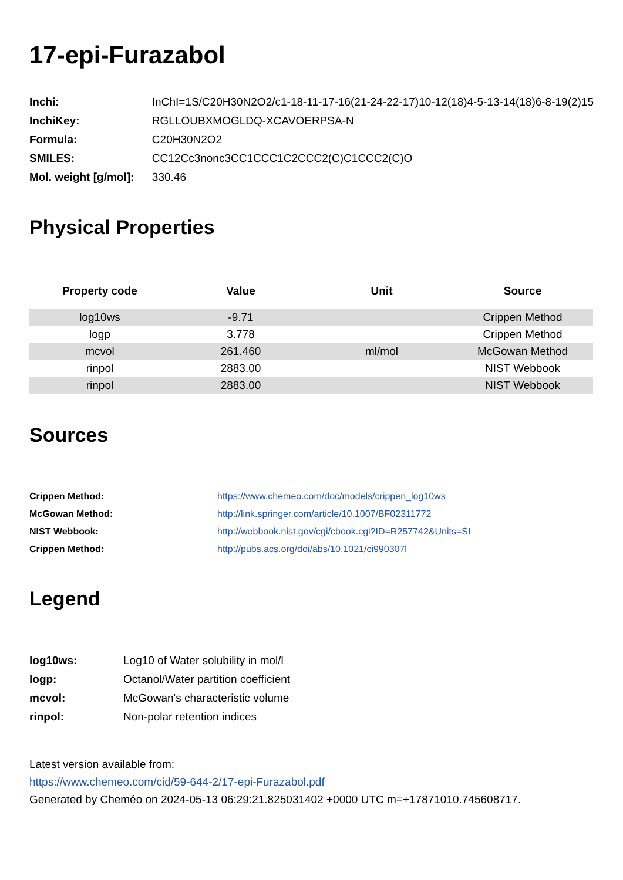17-epi-Furazabol
| Inchi: | InChI=1S/C20H30N2O2/c1-18-11-17-16(21-24-22-17)10-12(18)4-5-13-14(18)6-8-19(2)15 |
| InchiKey: | RGLLOUBXMOGLDQ-XCAVOERPSA-N |
| Formula: | C20H30N2O2 |
| SMILES: | CC12Cc3nonc3CC1CCC1C2CCC2(C)C1CCC2(C)O |
| Mol. weight [g/mol]: | 330.46 |
Physical Properties
| Property code | Value | Unit | Source |
| --- | --- | --- | --- |
| log10ws | -9.71 | | Crippen Method |
| logp | 3.778 | | Crippen Method |
| mcvol | 261.460 | ml/mol | McGowan Method |
| rinpol | 2883.00 | | NIST Webbook |
| rinpol | 2883.00 | | NIST Webbook |
Sources
| Crippen Method: | https://www.chemeo.com/doc/models/crippen_log10ws |
| McGowan Method: | http://link.springer.com/article/10.1007/BF02311772 |
| NIST Webbook: | http://webbook.nist.gov/cgi/cbook.cgi?ID=R257742&Units=SI |
| Crippen Method: | http://pubs.acs.org/doi/abs/10.1021/ci990307l |
Legend
| log10ws: | Log10 of Water solubility in mol/l |
| logp: | Octanol/Water partition coefficient |
| mcvol: | McGowan's characteristic volume |
| rinpol: | Non-polar retention indices |
Latest version available from:
https://www.chemeo.com/cid/59-644-2/17-epi-Furazabol.pdf
Generated by Cheméo on 2024-05-13 06:29:21.825031402 +0000 UTC m=+17871010.745608717.